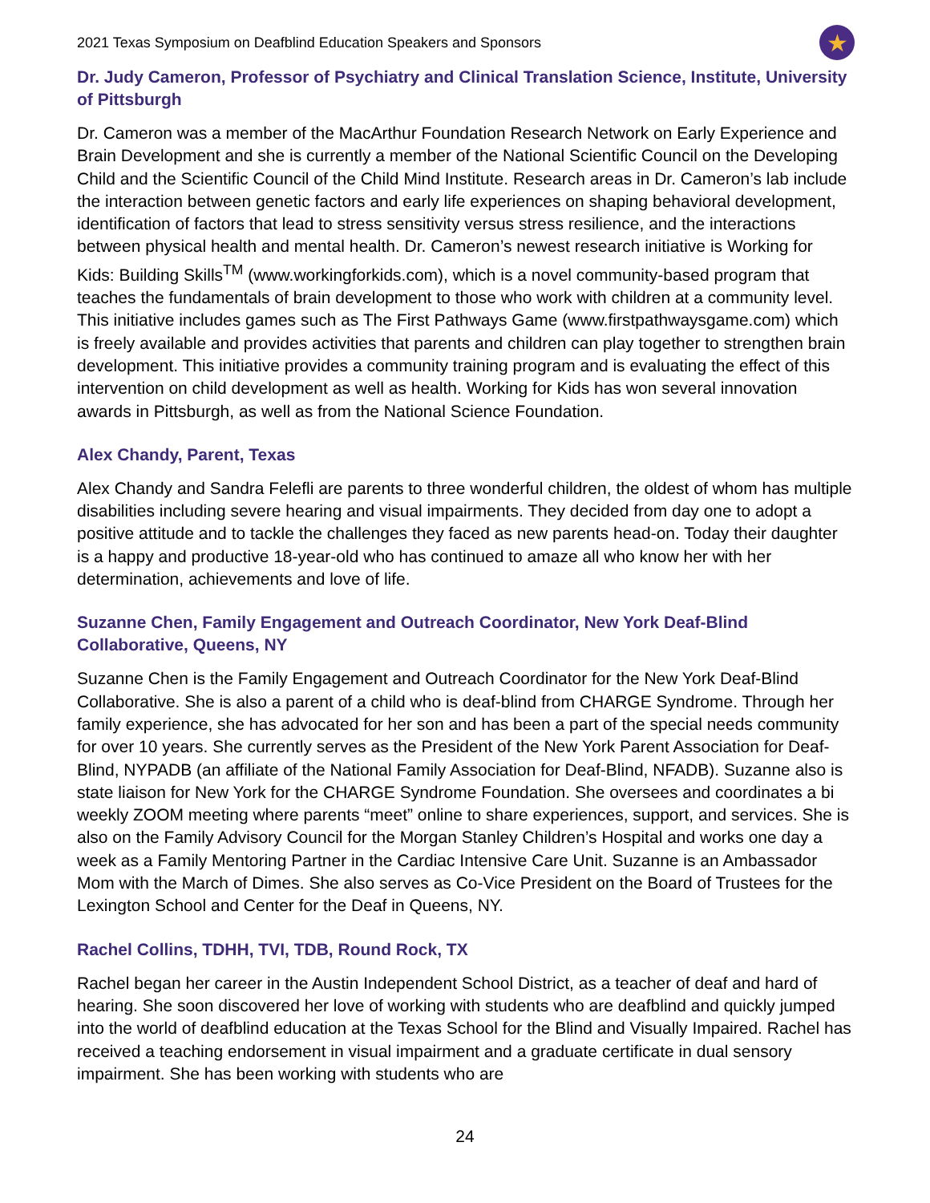2021 Texas Symposium on Deafblind Education Speakers and Sponsors
★
Dr. Judy Cameron, Professor of Psychiatry and Clinical Translation Science, Institute, University of Pittsburgh
Dr. Cameron was a member of the MacArthur Foundation Research Network on Early Experience and Brain Development and she is currently a member of the National Scientific Council on the Developing Child and the Scientific Council of the Child Mind Institute. Research areas in Dr. Cameron’s lab include the interaction between genetic factors and early life experiences on shaping behavioral development, identification of factors that lead to stress sensitivity versus stress resilience, and the interactions between physical health and mental health. Dr. Cameron’s newest research initiative is Working for Kids: Building Skills<sup>TM</sup> (www.workingforkids.com), which is a novel community-based program that teaches the fundamentals of brain development to those who work with children at a community level. This initiative includes games such as The First Pathways Game (www.firstpathwaysgame.com) which is freely available and provides activities that parents and children can play together to strengthen brain development. This initiative provides a community training program and is evaluating the effect of this intervention on child development as well as health. Working for Kids has won several innovation awards in Pittsburgh, as well as from the National Science Foundation.
Alex Chandy, Parent, Texas
Alex Chandy and Sandra Felefli are parents to three wonderful children, the oldest of whom has multiple disabilities including severe hearing and visual impairments. They decided from day one to adopt a positive attitude and to tackle the challenges they faced as new parents head-on. Today their daughter is a happy and productive 18-year-old who has continued to amaze all who know her with her determination, achievements and love of life.
Suzanne Chen, Family Engagement and Outreach Coordinator, New York Deaf-Blind Collaborative, Queens, NY
Suzanne Chen is the Family Engagement and Outreach Coordinator for the New York Deaf-Blind Collaborative. She is also a parent of a child who is deaf-blind from CHARGE Syndrome. Through her family experience, she has advocated for her son and has been a part of the special needs community for over 10 years. She currently serves as the President of the New York Parent Association for Deaf-Blind, NYPADB (an affiliate of the National Family Association for Deaf-Blind, NFADB). Suzanne also is state liaison for New York for the CHARGE Syndrome Foundation. She oversees and coordinates a bi weekly ZOOM meeting where parents “meet” online to share experiences, support, and services. She is also on the Family Advisory Council for the Morgan Stanley Children’s Hospital and works one day a week as a Family Mentoring Partner in the Cardiac Intensive Care Unit. Suzanne is an Ambassador Mom with the March of Dimes. She also serves as Co-Vice President on the Board of Trustees for the Lexington School and Center for the Deaf in Queens, NY.
Rachel Collins, TDHH, TVI, TDB, Round Rock, TX
Rachel began her career in the Austin Independent School District, as a teacher of deaf and hard of hearing. She soon discovered her love of working with students who are deafblind and quickly jumped into the world of deafblind education at the Texas School for the Blind and Visually Impaired. Rachel has received a teaching endorsement in visual impairment and a graduate certificate in dual sensory impairment. She has been working with students who are
24